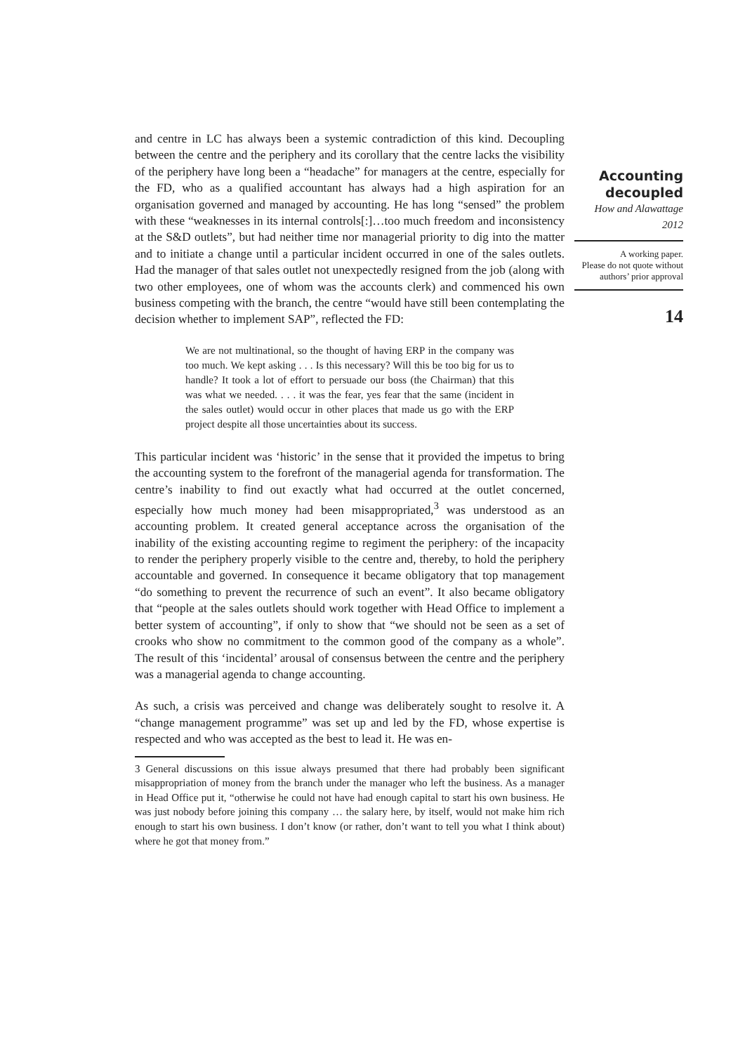and centre in LC has always been a systemic contradiction of this kind. Decoupling between the centre and the periphery and its corollary that the centre lacks the visibility of the periphery have long been a “headache” for managers at the centre, especially for the FD, who as a qualified accountant has always had a high aspiration for an organisation governed and managed by accounting. He has long “sensed” the problem with these “weaknesses in its internal controls[:]…too much freedom and inconsistency at the S&D outlets”, but had neither time nor managerial priority to dig into the matter and to initiate a change until a particular incident occurred in one of the sales outlets. Had the manager of that sales outlet not unexpectedly resigned from the job (along with two other employees, one of whom was the accounts clerk) and commenced his own business competing with the branch, the centre “would have still been contemplating the decision whether to implement SAP”, reflected the FD:
We are not multinational, so the thought of having ERP in the company was too much. We kept asking . . . Is this necessary? Will this be too big for us to handle? It took a lot of effort to persuade our boss (the Chairman) that this was what we needed. . . . it was the fear, yes fear that the same (incident in the sales outlet) would occur in other places that made us go with the ERP project despite all those uncertainties about its success.
This particular incident was ‘historic’ in the sense that it provided the impetus to bring the accounting system to the forefront of the managerial agenda for transformation. The centre’s inability to find out exactly what had occurred at the outlet concerned, especially how much money had been misappropriated,<sup>3</sup> was understood as an accounting problem. It created general acceptance across the organisation of the inability of the existing accounting regime to regiment the periphery: of the incapacity to render the periphery properly visible to the centre and, thereby, to hold the periphery accountable and governed. In consequence it became obligatory that top management “do something to prevent the recurrence of such an event”. It also became obligatory that “people at the sales outlets should work together with Head Office to implement a better system of accounting”, if only to show that “we should not be seen as a set of crooks who show no commitment to the common good of the company as a whole”. The result of this ‘incidental’ arousal of consensus between the centre and the periphery was a managerial agenda to change accounting.
As such, a crisis was perceived and change was deliberately sought to resolve it. A “change management programme” was set up and led by the FD, whose expertise is respected and who was accepted as the best to lead it. He was en-
3 General discussions on this issue always presumed that there had probably been significant misappropriation of money from the branch under the manager who left the business. As a manager in Head Office put it, “otherwise he could not have had enough capital to start his own business. He was just nobody before joining this company … the salary here, by itself, would not make him rich enough to start his own business. I don’t know (or rather, don’t want to tell you what I think about) where he got that money from.”
Accounting decoupled
How and Alawattage
2012
A working paper.
Please do not quote without authors’ prior approval
14